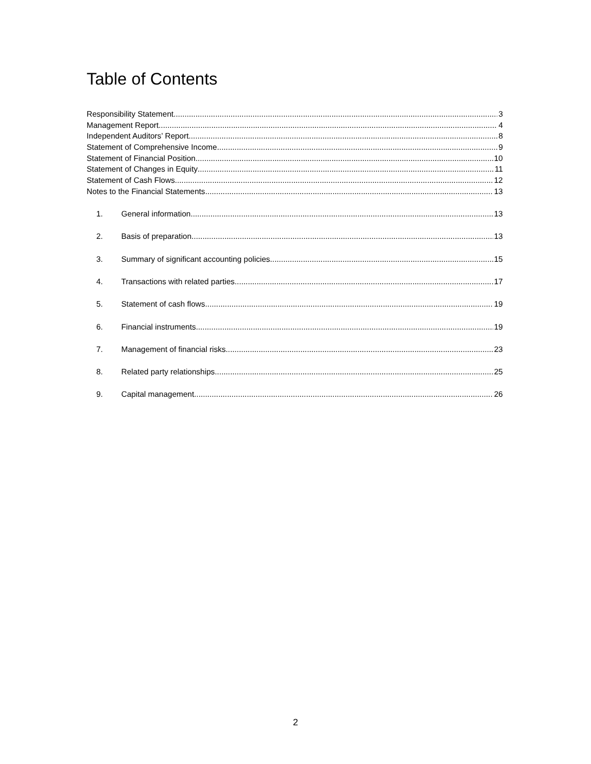Table of Contents
Responsibility Statement 3
Management Report 4
Independent Auditors’ Report 8
Statement of Comprehensive Income 9
Statement of Financial Position 10
Statement of Changes in Equity 11
Statement of Cash Flows 12
Notes to the Financial Statements 13
1. General information 13
2. Basis of preparation 13
3. Summary of significant accounting policies 15
4. Transactions with related parties 17
5. Statement of cash flows 19
6. Financial instruments 19
7. Management of financial risks 23
8. Related party relationships 25
9. Capital management 26
2